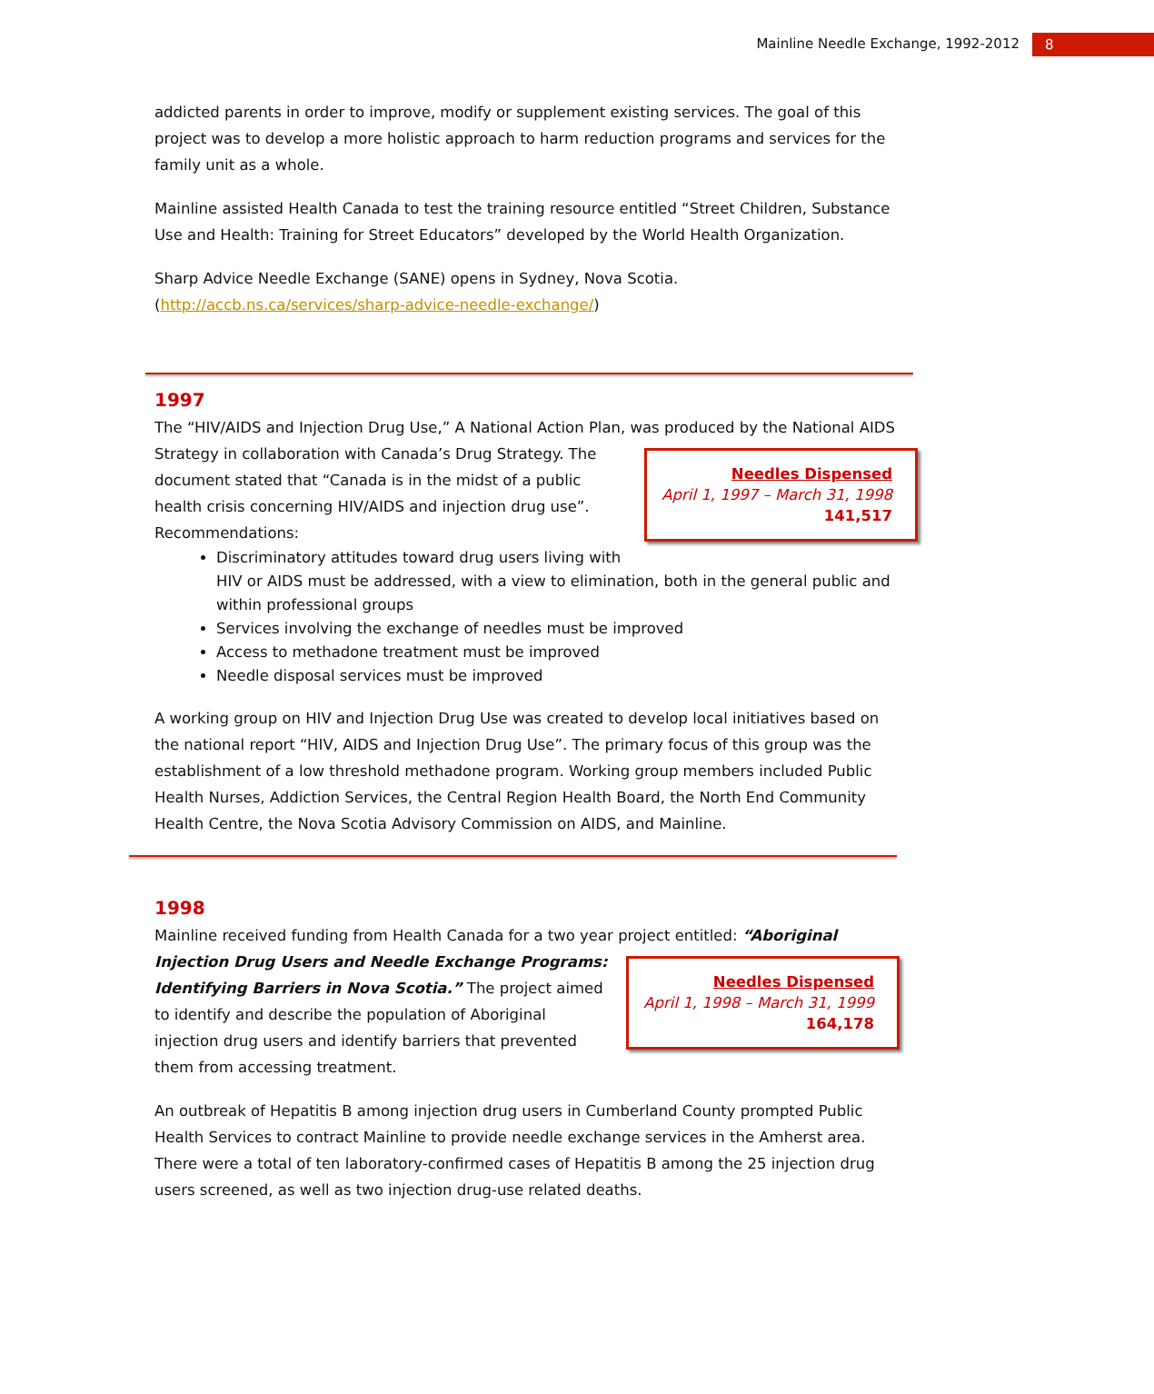Mainline Needle Exchange, 1992-2012 8
addicted parents in order to improve, modify or supplement existing services. The goal of this project was to develop a more holistic approach to harm reduction programs and services for the family unit as a whole.
Mainline assisted Health Canada to test the training resource entitled “Street Children, Substance Use and Health: Training for Street Educators” developed by the World Health Organization.
Sharp Advice Needle Exchange (SANE) opens in Sydney, Nova Scotia. (http://accb.ns.ca/services/sharp-advice-needle-exchange/)
1997
The “HIV/AIDS and Injection Drug Use,” A National Action Plan, was produced by the National AIDS Strategy in collaboration with Canada’s Drug Needles Dispensed
April 1, 1997 – March 31, 1998
141,517 Strategy. The document stated that “Canada is in the midst of a public health crisis concerning HIV/AIDS and injection drug use”. Recommendations:
Discriminatory attitudes toward drug users living with HIV or AIDS must be addressed, with a view to elimination, both in the general public and within professional groups
Services involving the exchange of needles must be improved
Access to methadone treatment must be improved
Needle disposal services must be improved
A working group on HIV and Injection Drug Use was created to develop local initiatives based on the national report “HIV, AIDS and Injection Drug Use”. The primary focus of this group was the establishment of a low threshold methadone program. Working group members included Public Health Nurses, Addiction Services, the Central Region Health Board, the North End Community Health Centre, the Nova Scotia Advisory Commission on AIDS, and Mainline.
1998
Mainline received funding from Health Canada for a two year project entitled: “Aboriginal Injection Drug Users and Needle Exchange Programs: Needles Dispensed
April 1, 1998 – March 31, 1999
164,178 Identifying Barriers in Nova Scotia.” The project aimed to identify and describe the population of Aboriginal injection drug users and identify barriers that prevented them from accessing treatment.
An outbreak of Hepatitis B among injection drug users in Cumberland County prompted Public Health Services to contract Mainline to provide needle exchange services in the Amherst area. There were a total of ten laboratory-confirmed cases of Hepatitis B among the 25 injection drug users screened, as well as two injection drug-use related deaths.